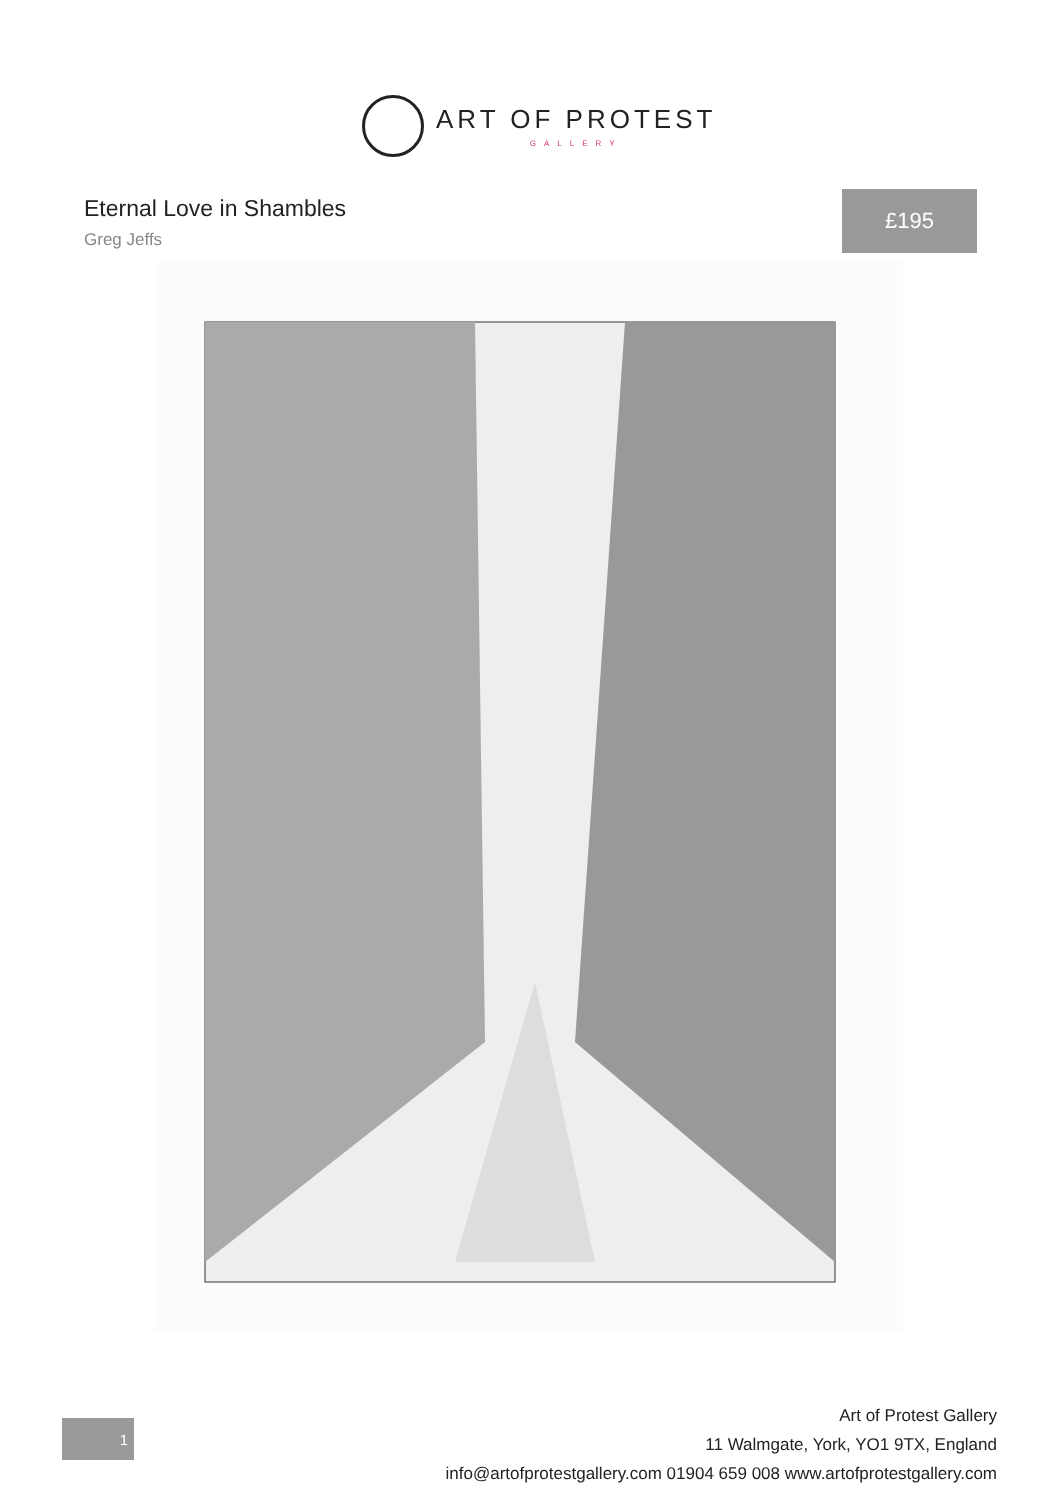ART OF PROTEST
GALLERY
Eternal Love in Shambles
Greg Jeffs
£195
1
Art of Protest Gallery
11 Walmgate, York, YO1 9TX, England
info@artofprotestgallery.com 01904 659 008 www.artofprotestgallery.com